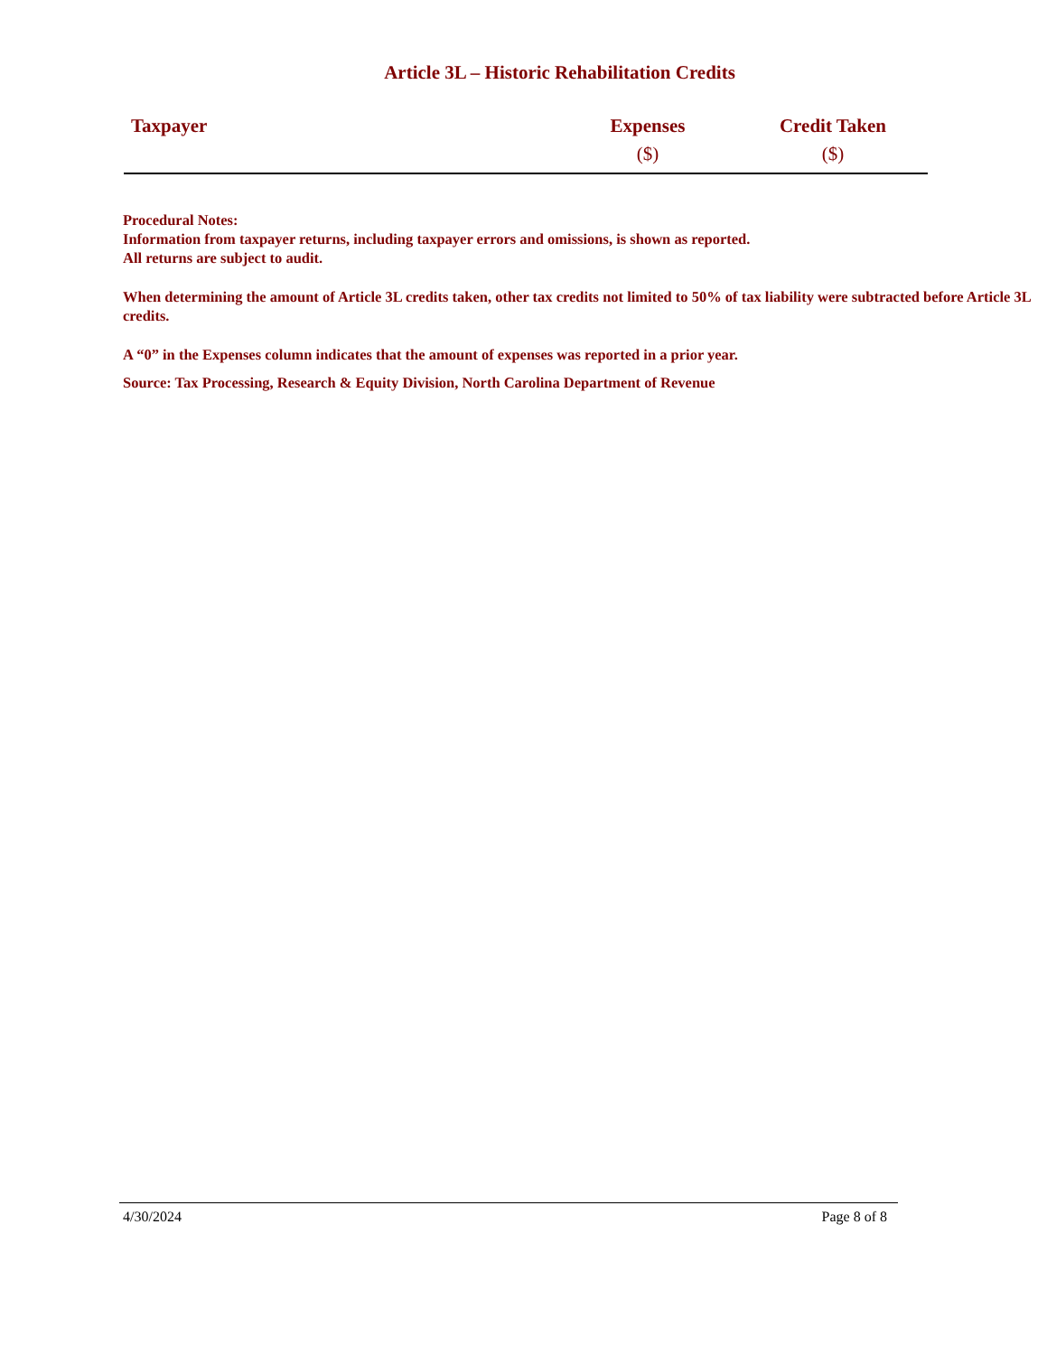Article 3L – Historic Rehabilitation Credits
| Taxpayer | Expenses ($) | Credit Taken ($) |
| --- | --- | --- |
Procedural Notes:
Information from taxpayer returns, including taxpayer errors and omissions, is shown as reported.
All returns are subject to audit.
When determining the amount of Article 3L credits taken, other tax credits not limited to 50% of tax liability were subtracted before Article 3L credits.
A “0” in the Expenses column indicates that the amount of expenses was reported in a prior year.
Source: Tax Processing, Research & Equity Division, North Carolina Department of Revenue
4/30/2024 Page 8 of 8